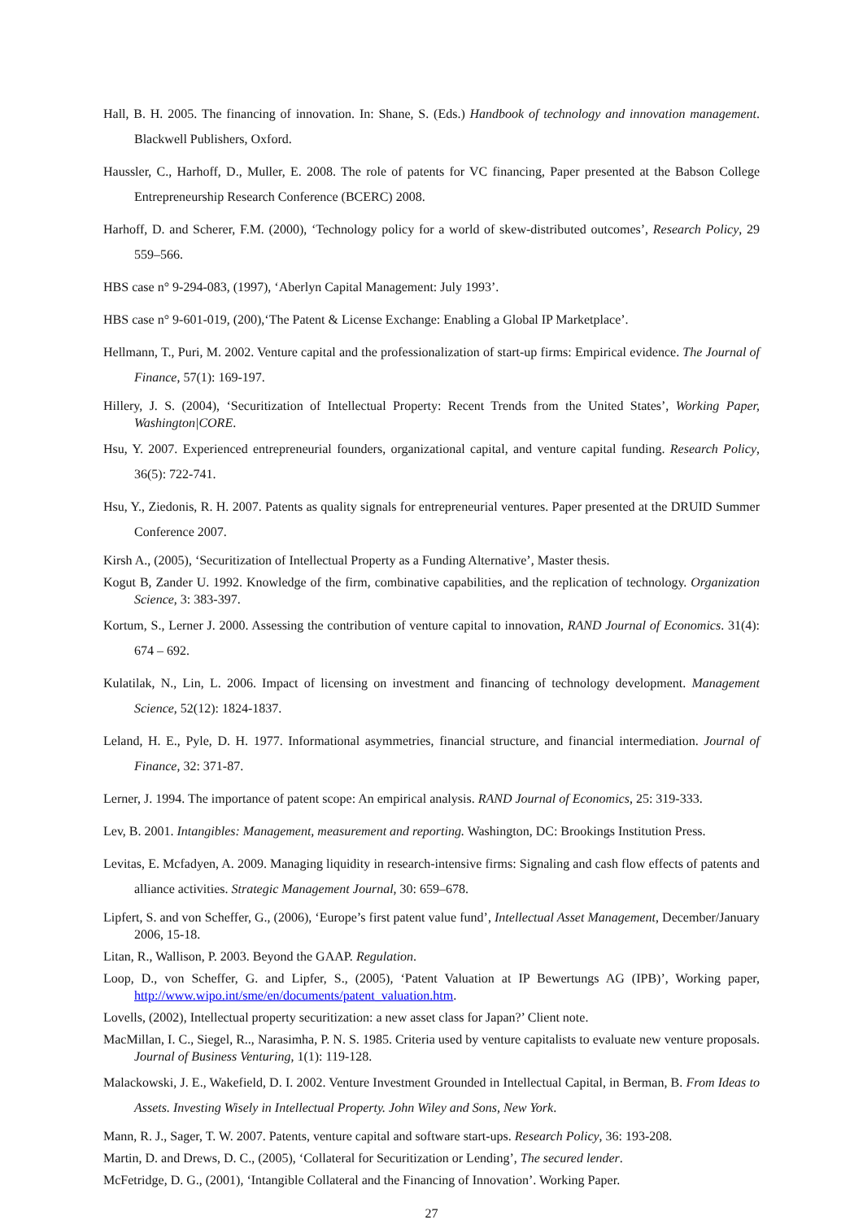Hall, B. H. 2005. The financing of innovation. In: Shane, S. (Eds.) Handbook of technology and innovation management. Blackwell Publishers, Oxford.
Haussler, C., Harhoff, D., Muller, E. 2008. The role of patents for VC financing, Paper presented at the Babson College Entrepreneurship Research Conference (BCERC) 2008.
Harhoff, D. and Scherer, F.M. (2000), ‘Technology policy for a world of skew-distributed outcomes’, Research Policy, 29 559–566.
HBS case n° 9-294-083, (1997), ‘Aberlyn Capital Management: July 1993’.
HBS case n° 9-601-019, (200),‘The Patent & License Exchange: Enabling a Global IP Marketplace’.
Hellmann, T., Puri, M. 2002. Venture capital and the professionalization of start-up firms: Empirical evidence. The Journal of Finance, 57(1): 169-197.
Hillery, J. S. (2004), ‘Securitization of Intellectual Property: Recent Trends from the United States’, Working Paper, Washington|CORE.
Hsu, Y. 2007. Experienced entrepreneurial founders, organizational capital, and venture capital funding. Research Policy, 36(5): 722-741.
Hsu, Y., Ziedonis, R. H. 2007. Patents as quality signals for entrepreneurial ventures. Paper presented at the DRUID Summer Conference 2007.
Kirsh A., (2005), ‘Securitization of Intellectual Property as a Funding Alternative’, Master thesis.
Kogut B, Zander U. 1992. Knowledge of the firm, combinative capabilities, and the replication of technology. Organization Science, 3: 383-397.
Kortum, S., Lerner J. 2000. Assessing the contribution of venture capital to innovation, RAND Journal of Economics. 31(4): 674 – 692.
Kulatilak, N., Lin, L. 2006. Impact of licensing on investment and financing of technology development. Management Science, 52(12): 1824-1837.
Leland, H. E., Pyle, D. H. 1977. Informational asymmetries, financial structure, and financial intermediation. Journal of Finance, 32: 371-87.
Lerner, J. 1994. The importance of patent scope: An empirical analysis. RAND Journal of Economics, 25: 319-333.
Lev, B. 2001. Intangibles: Management, measurement and reporting. Washington, DC: Brookings Institution Press.
Levitas, E. Mcfadyen, A. 2009. Managing liquidity in research-intensive firms: Signaling and cash flow effects of patents and alliance activities. Strategic Management Journal, 30: 659–678.
Lipfert, S. and von Scheffer, G., (2006), ‘Europe’s first patent value fund’, Intellectual Asset Management, December/January 2006, 15-18.
Litan, R., Wallison, P. 2003. Beyond the GAAP. Regulation.
Loop, D., von Scheffer, G. and Lipfer, S., (2005), ‘Patent Valuation at IP Bewertungs AG (IPB)’, Working paper, http://www.wipo.int/sme/en/documents/patent_valuation.htm.
Lovells, (2002), Intellectual property securitization: a new asset class for Japan?’ Client note.
MacMillan, I. C., Siegel, R.., Narasimha, P. N. S. 1985. Criteria used by venture capitalists to evaluate new venture proposals. Journal of Business Venturing, 1(1): 119-128.
Malackowski, J. E., Wakefield, D. I. 2002. Venture Investment Grounded in Intellectual Capital, in Berman, B. From Ideas to Assets. Investing Wisely in Intellectual Property. John Wiley and Sons, New York.
Mann, R. J., Sager, T. W. 2007. Patents, venture capital and software start-ups. Research Policy, 36: 193-208.
Martin, D. and Drews, D. C., (2005), ‘Collateral for Securitization or Lending’, The secured lender.
McFetridge, D. G., (2001), ‘Intangible Collateral and the Financing of Innovation’. Working Paper.
27